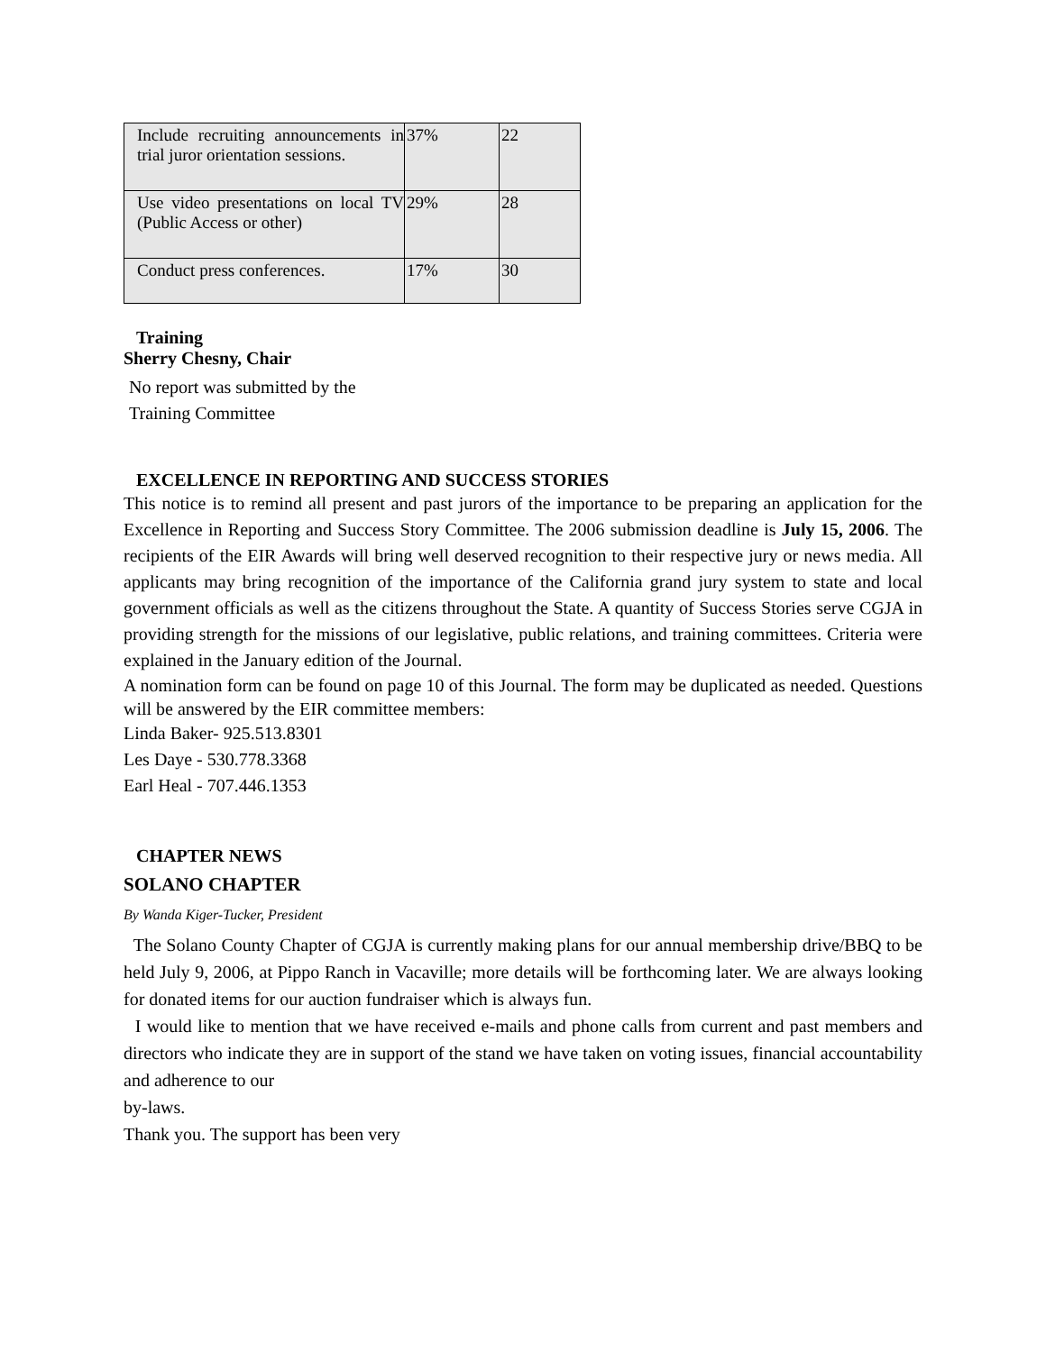| Include recruiting announcements in trial juror orientation sessions. | 37% | 22 |
| Use video presentations on local TV (Public Access or other) | 29% | 28 |
| Conduct press conferences. | 17% | 30 |
Training
Sherry Chesny, Chair
No report was submitted by the
Training Committee
EXCELLENCE IN REPORTING AND SUCCESS STORIES
This notice is to remind all present and past jurors of the importance to be preparing an application for the Excellence in Reporting and Success Story Committee. The 2006 submission deadline is July 15, 2006. The recipients of the EIR Awards will bring well deserved recognition to their respective jury or news media. All applicants may bring recognition of the importance of the California grand jury system to state and local government officials as well as the citizens throughout the State. A quantity of Success Stories serve CGJA in providing strength for the missions of our legislative, public relations, and training committees. Criteria were explained in the January edition of the Journal.
A nomination form can be found on page 10 of this Journal. The form may be duplicated as needed. Questions will be answered by the EIR committee members:
Linda Baker- 925.513.8301
Les Daye - 530.778.3368
Earl Heal - 707.446.1353
CHAPTER NEWS
SOLANO CHAPTER
By Wanda Kiger-Tucker, President
The Solano County Chapter of CGJA is currently making plans for our annual membership drive/BBQ to be held July 9, 2006, at Pippo Ranch in Vacaville; more details will be forthcoming later. We are always looking for donated items for our auction fundraiser which is always fun.
I would like to mention that we have received e-mails and phone calls from current and past members and directors who indicate they are in support of the stand we have taken on voting issues, financial accountability and adherence to our
by-laws.
Thank you. The support has been very